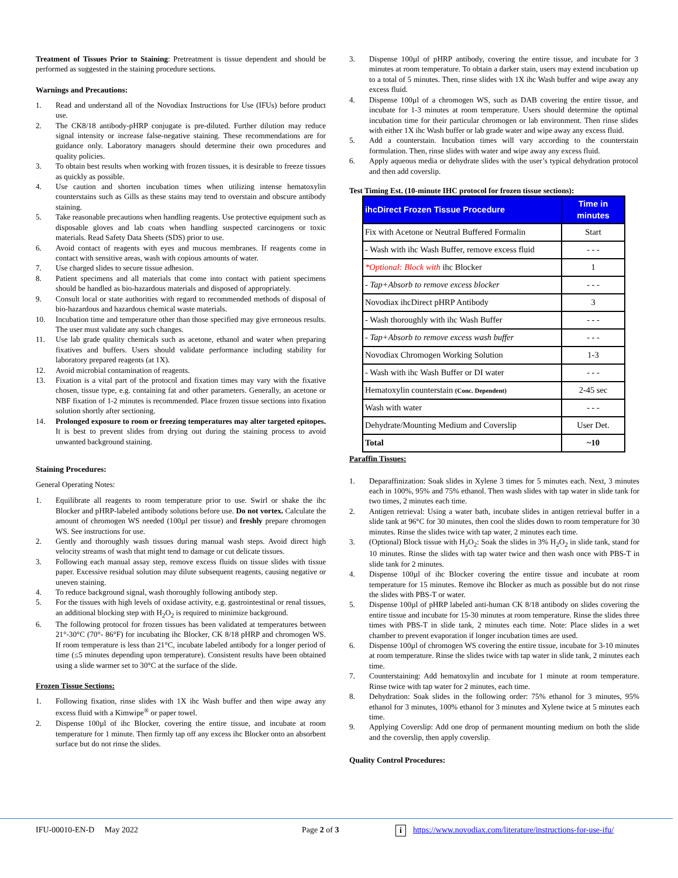Treatment of Tissues Prior to Staining: Pretreatment is tissue dependent and should be performed as suggested in the staining procedure sections.
Warnings and Precautions:
1. Read and understand all of the Novodiax Instructions for Use (IFUs) before product use.
2. The CK8/18 antibody-pHRP conjugate is pre-diluted. Further dilution may reduce signal intensity or increase false-negative staining. These recommendations are for guidance only. Laboratory managers should determine their own procedures and quality policies.
3. To obtain best results when working with frozen tissues, it is desirable to freeze tissues as quickly as possible.
4. Use caution and shorten incubation times when utilizing intense hematoxylin counterstains such as Gills as these stains may tend to overstain and obscure antibody staining.
5. Take reasonable precautions when handling reagents. Use protective equipment such as disposable gloves and lab coats when handling suspected carcinogens or toxic materials. Read Safety Data Sheets (SDS) prior to use.
6. Avoid contact of reagents with eyes and mucous membranes. If reagents come in contact with sensitive areas, wash with copious amounts of water.
7. Use charged slides to secure tissue adhesion.
8. Patient specimens and all materials that come into contact with patient specimens should be handled as bio-hazardous materials and disposed of appropriately.
9. Consult local or state authorities with regard to recommended methods of disposal of bio-hazardous and hazardous chemical waste materials.
10. Incubation time and temperature other than those specified may give erroneous results. The user must validate any such changes.
11. Use lab grade quality chemicals such as acetone, ethanol and water when preparing fixatives and buffers. Users should validate performance including stability for laboratory prepared reagents (at 1X).
12. Avoid microbial contamination of reagents.
13. Fixation is a vital part of the protocol and fixation times may vary with the fixative chosen, tissue type, e.g. containing fat and other parameters. Generally, an acetone or NBF fixation of 1-2 minutes is recommended. Place frozen tissue sections into fixation solution shortly after sectioning.
14. Prolonged exposure to room or freezing temperatures may alter targeted epitopes. It is best to prevent slides from drying out during the staining process to avoid unwanted background staining.
Staining Procedures:
General Operating Notes:
1. Equilibrate all reagents to room temperature prior to use. Swirl or shake the ihc Blocker and pHRP-labeled antibody solutions before use. Do not vortex. Calculate the amount of chromogen WS needed (100µl per tissue) and freshly prepare chromogen WS. See instructions for use.
2. Gently and thoroughly wash tissues during manual wash steps. Avoid direct high velocity streams of wash that might tend to damage or cut delicate tissues.
3. Following each manual assay step, remove excess fluids on tissue slides with tissue paper. Excessive residual solution may dilute subsequent reagents, causing negative or uneven staining.
4. To reduce background signal, wash thoroughly following antibody step.
5. For the tissues with high levels of oxidase activity, e.g. gastrointestinal or renal tissues, an additional blocking step with H<sub>2</sub>O<sub>2</sub> is required to minimize background.
6. The following protocol for frozen tissues has been validated at temperatures between 21°-30°C (70°- 86°F) for incubating ihc Blocker, CK 8/18 pHRP and chromogen WS. If room temperature is less than 21°C, incubate labeled antibody for a longer period of time (≤5 minutes depending upon temperature). Consistent results have been obtained using a slide warmer set to 30°C at the surface of the slide.
Frozen Tissue Sections:
1. Following fixation, rinse slides with 1X ihc Wash buffer and then wipe away any excess fluid with a Kimwipe<sup>®</sup> or paper towel.
2. Dispense 100µl of ihc Blocker, covering the entire tissue, and incubate at room temperature for 1 minute. Then firmly tap off any excess ihc Blocker onto an absorbent surface but do not rinse the slides.
3. Dispense 100µl of pHRP antibody, covering the entire tissue, and incubate for 3 minutes at room temperature. To obtain a darker stain, users may extend incubation up to a total of 5 minutes. Then, rinse slides with 1X ihc Wash buffer and wipe away any excess fluid.
4. Dispense 100µl of a chromogen WS, such as DAB covering the entire tissue, and incubate for 1-3 minutes at room temperature. Users should determine the optimal incubation time for their particular chromogen or lab environment. Then rinse slides with either 1X ihc Wash buffer or lab grade water and wipe away any excess fluid.
5. Add a counterstain. Incubation times will vary according to the counterstain formulation. Then, rinse slides with water and wipe away any excess fluid.
6. Apply aqueous media or dehydrate slides with the user’s typical dehydration protocol and then add coverslip.
Test Timing Est. (10-minute IHC protocol for frozen tissue sections):
| ihcDirect Frozen Tissue Procedure | Time in minutes |
| --- | --- |
| Fix with Acetone or Neutral Buffered Formalin | Start |
| - Wash with ihc Wash Buffer, remove excess fluid | - - - |
| *Optional: Block with ihc Blocker | 1 |
| - Tap+Absorb to remove excess blocker | - - - |
| Novodiax ihcDirect pHRP Antibody | 3 |
| - Wash thoroughly with ihc Wash Buffer | - - - |
| - Tap+Absorb to remove excess wash buffer | - - - |
| Novodiax Chromogen Working Solution | 1-3 |
| - Wash with ihc Wash Buffer or DI water | - - - |
| Hematoxylin counterstain (Conc. Dependent) | 2-45 sec |
| Wash with water | - - - |
| Dehydrate/Mounting Medium and Coverslip | User Det. |
| Total | ~10 |
Paraffin Tissues:
1. Deparaffinization: Soak slides in Xylene 3 times for 5 minutes each. Next, 3 minutes each in 100%, 95% and 75% ethanol. Then wash slides with tap water in slide tank for two times, 2 minutes each time.
2. Antigen retrieval: Using a water bath, incubate slides in antigen retrieval buffer in a slide tank at 96°C for 30 minutes, then cool the slides down to room temperature for 30 minutes. Rinse the slides twice with tap water, 2 minutes each time.
3. (Optional) Block tissue with H<sub>2</sub>O<sub>2</sub>: Soak the slides in 3% H<sub>2</sub>O<sub>2</sub> in slide tank, stand for 10 minutes. Rinse the slides with tap water twice and then wash once with PBS-T in slide tank for 2 minutes.
4. Dispense 100µl of ihc Blocker covering the entire tissue and incubate at room temperature for 15 minutes. Remove ihc Blocker as much as possible but do not rinse the slides with PBS-T or water.
5. Dispense 100µl of pHRP labeled anti-human CK 8/18 antibody on slides covering the entire tissue and incubate for 15-30 minutes at room temperature. Rinse the slides three times with PBS-T in slide tank, 2 minutes each time. Note: Place slides in a wet chamber to prevent evaporation if longer incubation times are used.
6. Dispense 100µl of chromogen WS covering the entire tissue, incubate for 3-10 minutes at room temperature. Rinse the slides twice with tap water in slide tank, 2 minutes each time.
7. Counterstaining: Add hematoxylin and incubate for 1 minute at room temperature. Rinse twice with tap water for 2 minutes, each time.
8. Dehydration: Soak slides in the following order: 75% ethanol for 3 minutes, 95% ethanol for 3 minutes, 100% ethanol for 3 minutes and Xylene twice at 5 minutes each time.
9. Applying Coverslip: Add one drop of permanent mounting medium on both the slide and the coverslip, then apply coverslip.
Quality Control Procedures:
IFU-00010-EN-D May 2022 Page 2 of 3 i https://www.novodiax.com/literature/instructions-for-use-ifu/